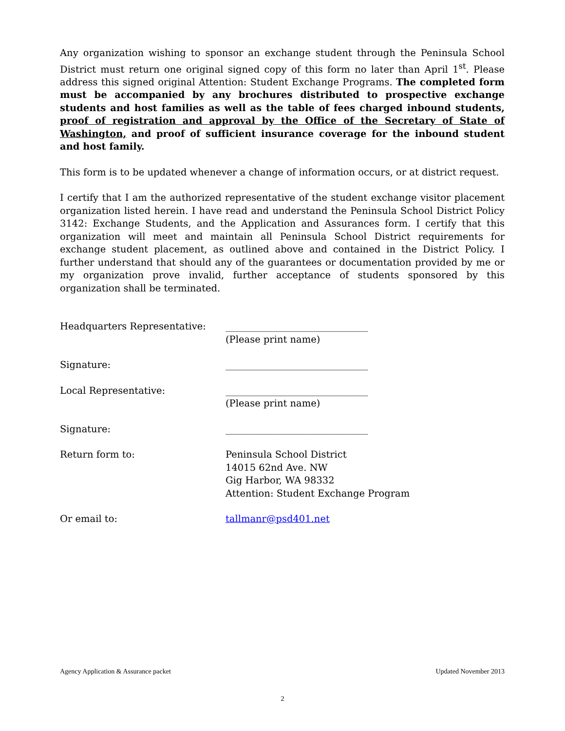Any organization wishing to sponsor an exchange student through the Peninsula School District must return one original signed copy of this form no later than April 1<sup>st</sup>. Please address this signed original Attention: Student Exchange Programs. The completed form must be accompanied by any brochures distributed to prospective exchange students and host families as well as the table of fees charged inbound students, proof of registration and approval by the Office of the Secretary of State of Washington, and proof of sufficient insurance coverage for the inbound student and host family.
This form is to be updated whenever a change of information occurs, or at district request.
I certify that I am the authorized representative of the student exchange visitor placement organization listed herein. I have read and understand the Peninsula School District Policy 3142: Exchange Students, and the Application and Assurances form. I certify that this organization will meet and maintain all Peninsula School District requirements for exchange student placement, as outlined above and contained in the District Policy. I further understand that should any of the guarantees or documentation provided by me or my organization prove invalid, further acceptance of students sponsored by this organization shall be terminated.
| Headquarters Representative: | ______________________________ (Please print name) |
| Signature: | ______________________________ |
| Local Representative: | ______________________________ (Please print name) |
| Signature: | ______________________________ |
| Return form to: | Peninsula School District 14015 62nd Ave. NW Gig Harbor, WA 98332 Attention: Student Exchange Program |
| Or email to: | tallmanr@psd401.net |
Agency Application & Assurance packet Updated November 2013
2